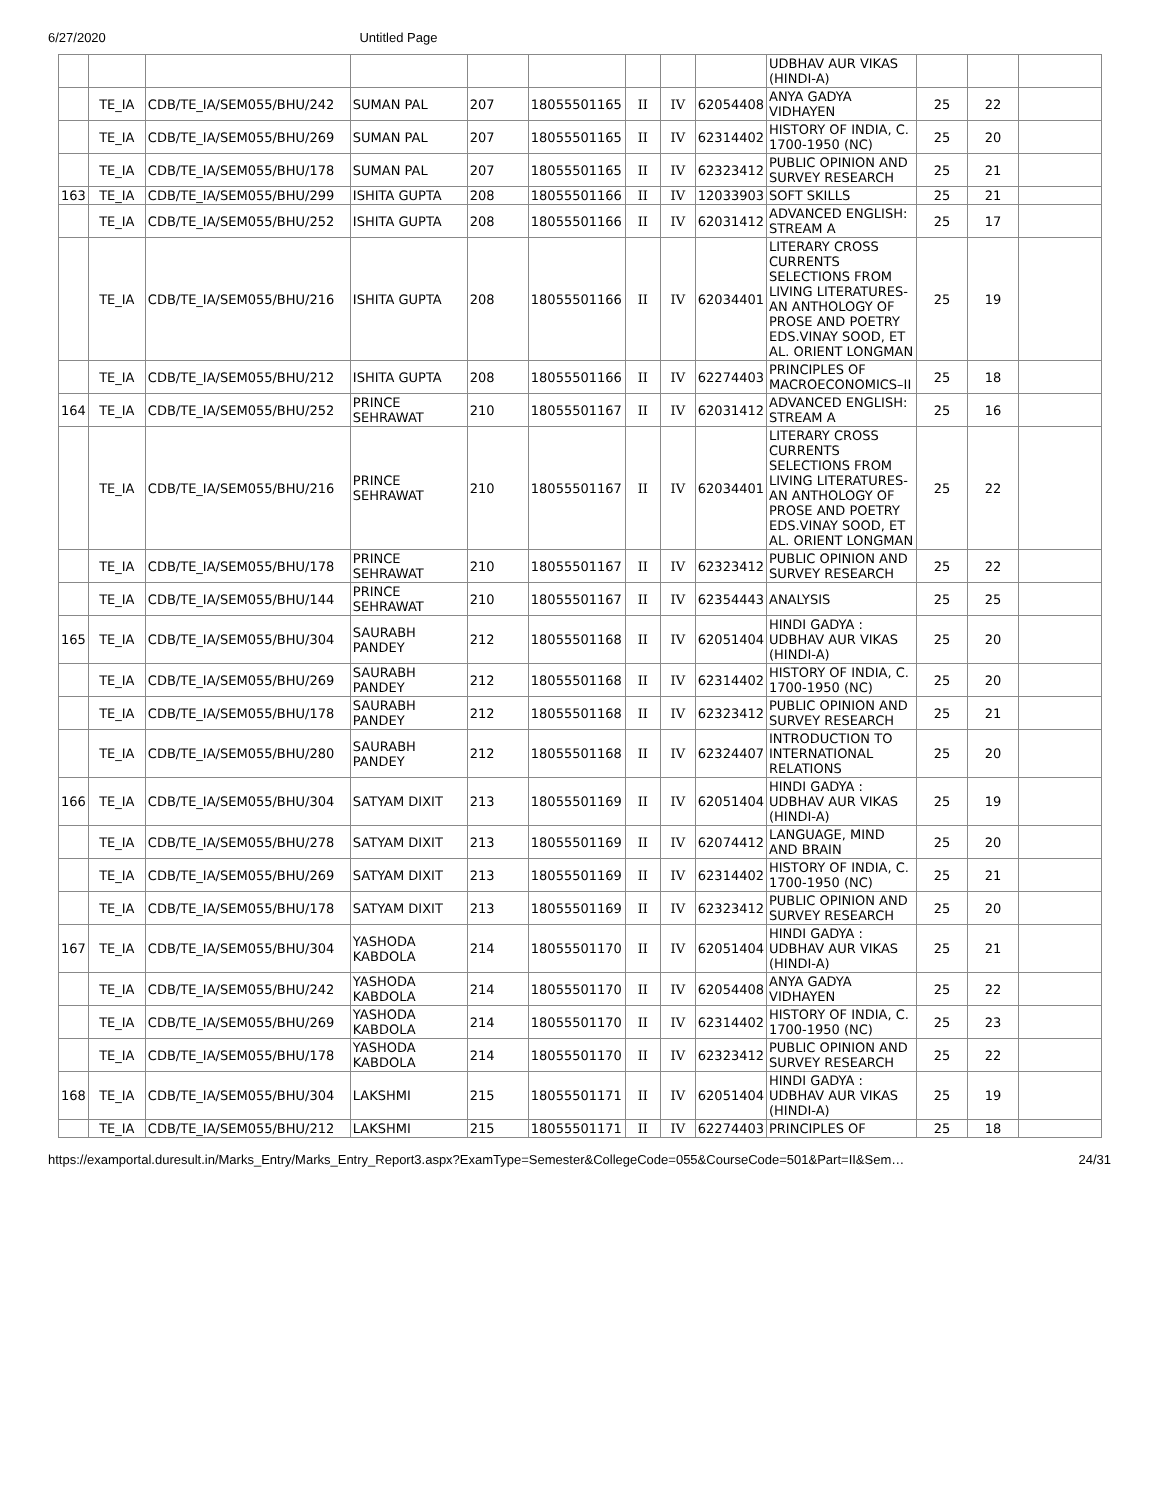6/27/2020 Untitled Page
| | | | | | | | | | UDBHAV AUR VIKAS (HINDI-A) | | | |
| | TE_IA | CDB/TE_IA/SEM055/BHU/242 | SUMAN PAL | 207 | 18055501165 | II | IV | 62054408 | ANYA GADYA VIDHAYEN | 25 | 22 | |
| | TE_IA | CDB/TE_IA/SEM055/BHU/269 | SUMAN PAL | 207 | 18055501165 | II | IV | 62314402 | HISTORY OF INDIA, C. 1700-1950 (NC) | 25 | 20 | |
| | TE_IA | CDB/TE_IA/SEM055/BHU/178 | SUMAN PAL | 207 | 18055501165 | II | IV | 62323412 | PUBLIC OPINION AND SURVEY RESEARCH | 25 | 21 | |
| 163 | TE_IA | CDB/TE_IA/SEM055/BHU/299 | ISHITA GUPTA | 208 | 18055501166 | II | IV | 12033903 | SOFT SKILLS | 25 | 21 | |
| | TE_IA | CDB/TE_IA/SEM055/BHU/252 | ISHITA GUPTA | 208 | 18055501166 | II | IV | 62031412 | ADVANCED ENGLISH: STREAM A | 25 | 17 | |
| | TE_IA | CDB/TE_IA/SEM055/BHU/216 | ISHITA GUPTA | 208 | 18055501166 | II | IV | 62034401 | LITERARY CROSS CURRENTS SELECTIONS FROM LIVING LITERATURES-AN ANTHOLOGY OF PROSE AND POETRY EDS.VINAY SOOD, ET AL. ORIENT LONGMAN | 25 | 19 | |
| | TE_IA | CDB/TE_IA/SEM055/BHU/212 | ISHITA GUPTA | 208 | 18055501166 | II | IV | 62274403 | PRINCIPLES OF MACROECONOMICS–II | 25 | 18 | |
| 164 | TE_IA | CDB/TE_IA/SEM055/BHU/252 | PRINCE SEHRAWAT | 210 | 18055501167 | II | IV | 62031412 | ADVANCED ENGLISH: STREAM A | 25 | 16 | |
| | TE_IA | CDB/TE_IA/SEM055/BHU/216 | PRINCE SEHRAWAT | 210 | 18055501167 | II | IV | 62034401 | LITERARY CROSS CURRENTS SELECTIONS FROM LIVING LITERATURES-AN ANTHOLOGY OF PROSE AND POETRY EDS.VINAY SOOD, ET AL. ORIENT LONGMAN | 25 | 22 | |
| | TE_IA | CDB/TE_IA/SEM055/BHU/178 | PRINCE SEHRAWAT | 210 | 18055501167 | II | IV | 62323412 | PUBLIC OPINION AND SURVEY RESEARCH | 25 | 22 | |
| | TE_IA | CDB/TE_IA/SEM055/BHU/144 | PRINCE SEHRAWAT | 210 | 18055501167 | II | IV | 62354443 | ANALYSIS | 25 | 25 | |
| 165 | TE_IA | CDB/TE_IA/SEM055/BHU/304 | SAURABH PANDEY | 212 | 18055501168 | II | IV | 62051404 | HINDI GADYA : UDBHAV AUR VIKAS (HINDI-A) | 25 | 20 | |
| | TE_IA | CDB/TE_IA/SEM055/BHU/269 | SAURABH PANDEY | 212 | 18055501168 | II | IV | 62314402 | HISTORY OF INDIA, C. 1700-1950 (NC) | 25 | 20 | |
| | TE_IA | CDB/TE_IA/SEM055/BHU/178 | SAURABH PANDEY | 212 | 18055501168 | II | IV | 62323412 | PUBLIC OPINION AND SURVEY RESEARCH | 25 | 21 | |
| | TE_IA | CDB/TE_IA/SEM055/BHU/280 | SAURABH PANDEY | 212 | 18055501168 | II | IV | 62324407 | INTRODUCTION TO INTERNATIONAL RELATIONS | 25 | 20 | |
| 166 | TE_IA | CDB/TE_IA/SEM055/BHU/304 | SATYAM DIXIT | 213 | 18055501169 | II | IV | 62051404 | HINDI GADYA : UDBHAV AUR VIKAS (HINDI-A) | 25 | 19 | |
| | TE_IA | CDB/TE_IA/SEM055/BHU/278 | SATYAM DIXIT | 213 | 18055501169 | II | IV | 62074412 | LANGUAGE, MIND AND BRAIN | 25 | 20 | |
| | TE_IA | CDB/TE_IA/SEM055/BHU/269 | SATYAM DIXIT | 213 | 18055501169 | II | IV | 62314402 | HISTORY OF INDIA, C. 1700-1950 (NC) | 25 | 21 | |
| | TE_IA | CDB/TE_IA/SEM055/BHU/178 | SATYAM DIXIT | 213 | 18055501169 | II | IV | 62323412 | PUBLIC OPINION AND SURVEY RESEARCH | 25 | 20 | |
| 167 | TE_IA | CDB/TE_IA/SEM055/BHU/304 | YASHODA KABDOLA | 214 | 18055501170 | II | IV | 62051404 | HINDI GADYA : UDBHAV AUR VIKAS (HINDI-A) | 25 | 21 | |
| | TE_IA | CDB/TE_IA/SEM055/BHU/242 | YASHODA KABDOLA | 214 | 18055501170 | II | IV | 62054408 | ANYA GADYA VIDHAYEN | 25 | 22 | |
| | TE_IA | CDB/TE_IA/SEM055/BHU/269 | YASHODA KABDOLA | 214 | 18055501170 | II | IV | 62314402 | HISTORY OF INDIA, C. 1700-1950 (NC) | 25 | 23 | |
| | TE_IA | CDB/TE_IA/SEM055/BHU/178 | YASHODA KABDOLA | 214 | 18055501170 | II | IV | 62323412 | PUBLIC OPINION AND SURVEY RESEARCH | 25 | 22 | |
| 168 | TE_IA | CDB/TE_IA/SEM055/BHU/304 | LAKSHMI | 215 | 18055501171 | II | IV | 62051404 | HINDI GADYA : UDBHAV AUR VIKAS (HINDI-A) | 25 | 19 | |
| | TE_IA | CDB/TE_IA/SEM055/BHU/212 | LAKSHMI | 215 | 18055501171 | II | IV | 62274403 | PRINCIPLES OF | 25 | 18 | |
https://examportal.duresult.in/Marks_Entry/Marks_Entry_Report3.aspx?ExamType=Semester&CollegeCode=055&CourseCode=501&Part=II&Sem… 24/31